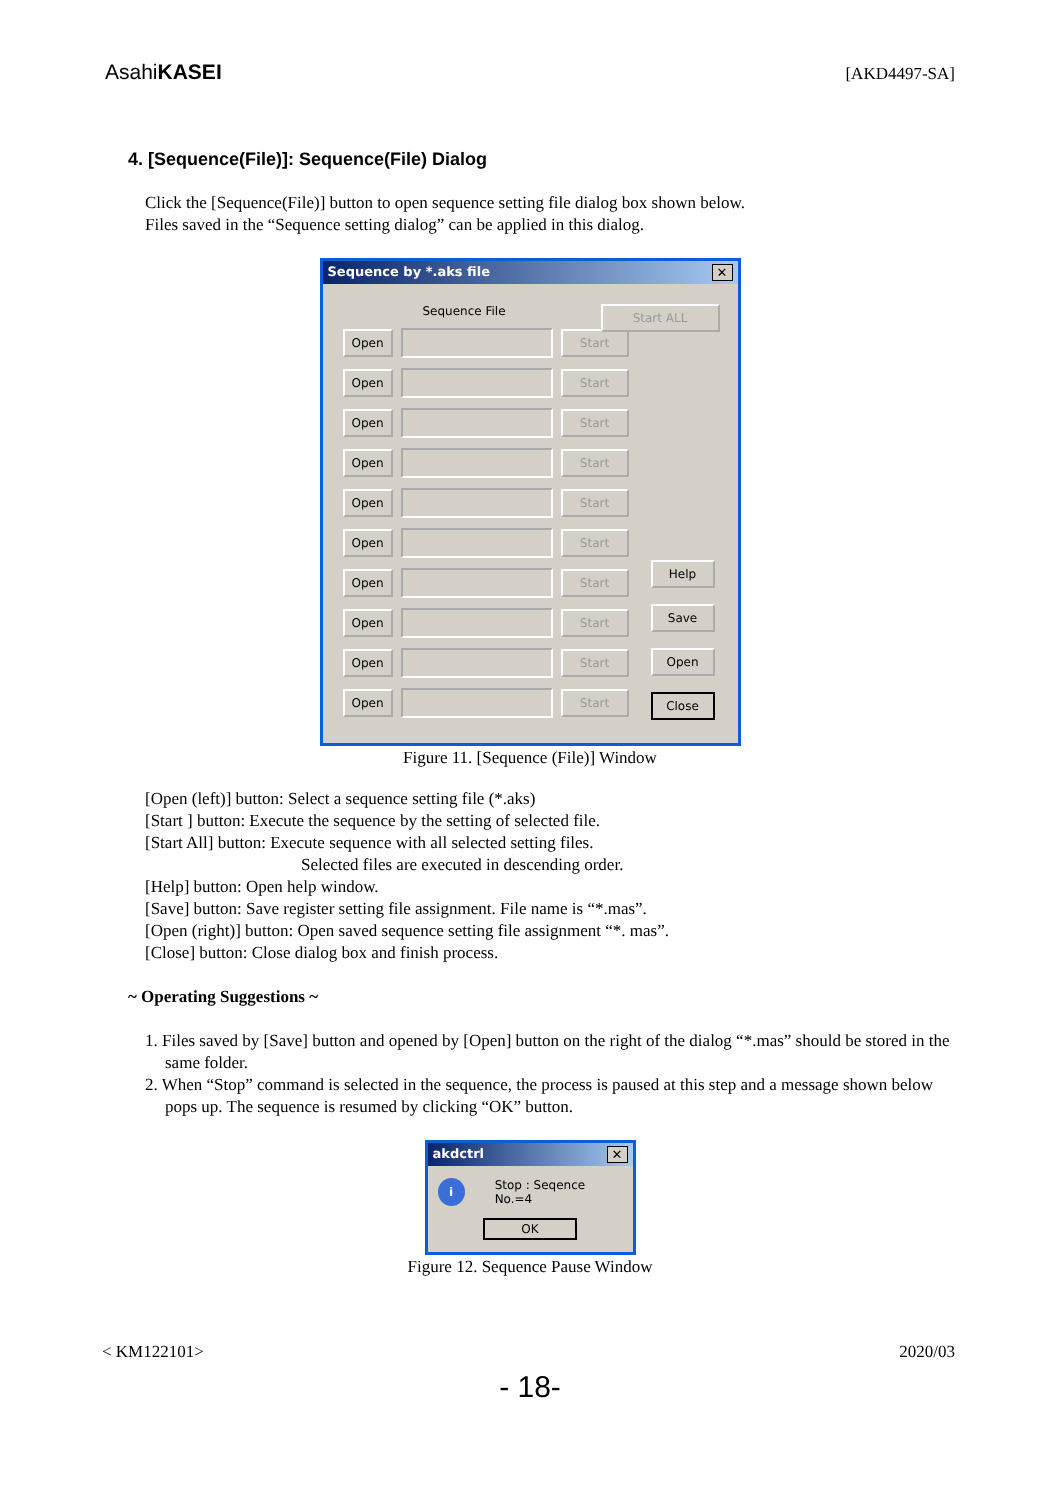AsahiKASEI
[AKD4497-SA]
4. [Sequence(File)]: Sequence(File) Dialog
Click the [Sequence(File)] button to open sequence setting file dialog box shown below.
Files saved in the “Sequence setting dialog” can be applied in this dialog.
Sequence by *.aks file ✕
Sequence File
Open Start
Open Start
Open Start
Open Start
Open Start
Open Start
Open Start
Open Start
Open Start
Open Start
Start ALL
Help
Save
Open
Close
Figure 11. [Sequence (File)] Window
[Open (left)] button: Select a sequence setting file (*.aks)
[Start ] button: Execute the sequence by the setting of selected file.
[Start All] button: Execute sequence with all selected setting files.
Selected files are executed in descending order.
[Help] button: Open help window.
[Save] button: Save register setting file assignment. File name is “*.mas”.
[Open (right)] button: Open saved sequence setting file assignment “*. mas”.
[Close] button: Close dialog box and finish process.
~ Operating Suggestions ~
1. Files saved by [Save] button and opened by [Open] button on the right of the dialog “*.mas” should be stored in the same folder.
2. When “Stop” command is selected in the sequence, the process is paused at this step and a message shown below pops up. The sequence is resumed by clicking “OK” button.
akdctrl ✕
i Stop : Seqence No.=4
OK
Figure 12. Sequence Pause Window
< KM122101> 2020/03
- 18-